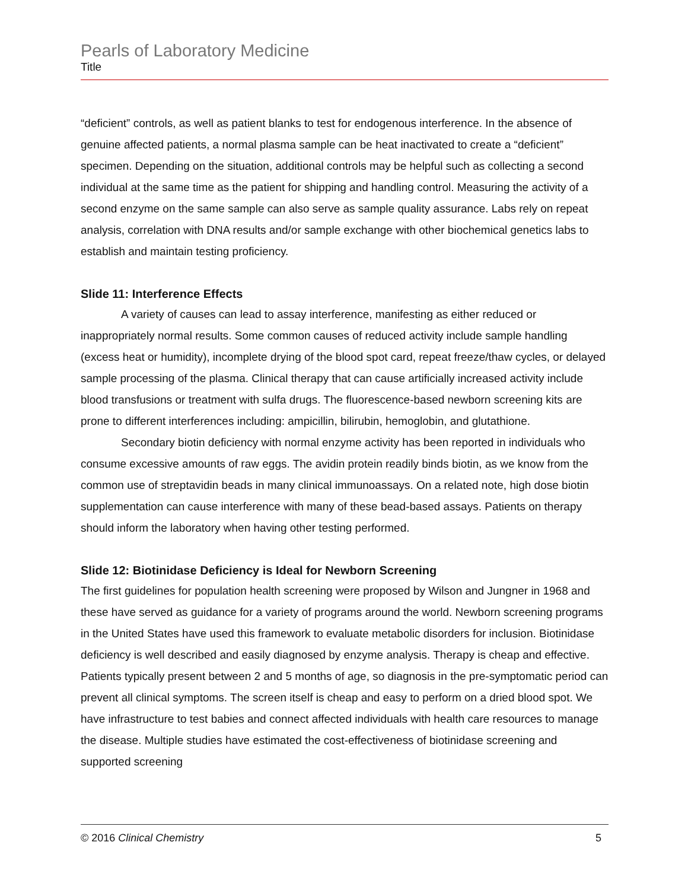Pearls of Laboratory Medicine
Title
“deficient” controls, as well as patient blanks to test for endogenous interference. In the absence of genuine affected patients, a normal plasma sample can be heat inactivated to create a “deficient” specimen. Depending on the situation, additional controls may be helpful such as collecting a second individual at the same time as the patient for shipping and handling control. Measuring the activity of a second enzyme on the same sample can also serve as sample quality assurance. Labs rely on repeat analysis, correlation with DNA results and/or sample exchange with other biochemical genetics labs to establish and maintain testing proficiency.
Slide 11: Interference Effects
A variety of causes can lead to assay interference, manifesting as either reduced or inappropriately normal results. Some common causes of reduced activity include sample handling (excess heat or humidity), incomplete drying of the blood spot card, repeat freeze/thaw cycles, or delayed sample processing of the plasma. Clinical therapy that can cause artificially increased activity include blood transfusions or treatment with sulfa drugs. The fluorescence-based newborn screening kits are prone to different interferences including: ampicillin, bilirubin, hemoglobin, and glutathione.
Secondary biotin deficiency with normal enzyme activity has been reported in individuals who consume excessive amounts of raw eggs. The avidin protein readily binds biotin, as we know from the common use of streptavidin beads in many clinical immunoassays. On a related note, high dose biotin supplementation can cause interference with many of these bead-based assays. Patients on therapy should inform the laboratory when having other testing performed.
Slide 12: Biotinidase Deficiency is Ideal for Newborn Screening
The first guidelines for population health screening were proposed by Wilson and Jungner in 1968 and these have served as guidance for a variety of programs around the world. Newborn screening programs in the United States have used this framework to evaluate metabolic disorders for inclusion. Biotinidase deficiency is well described and easily diagnosed by enzyme analysis. Therapy is cheap and effective. Patients typically present between 2 and 5 months of age, so diagnosis in the pre-symptomatic period can prevent all clinical symptoms. The screen itself is cheap and easy to perform on a dried blood spot. We have infrastructure to test babies and connect affected individuals with health care resources to manage the disease. Multiple studies have estimated the cost-effectiveness of biotinidase screening and supported screening
© 2016 Clinical Chemistry 5